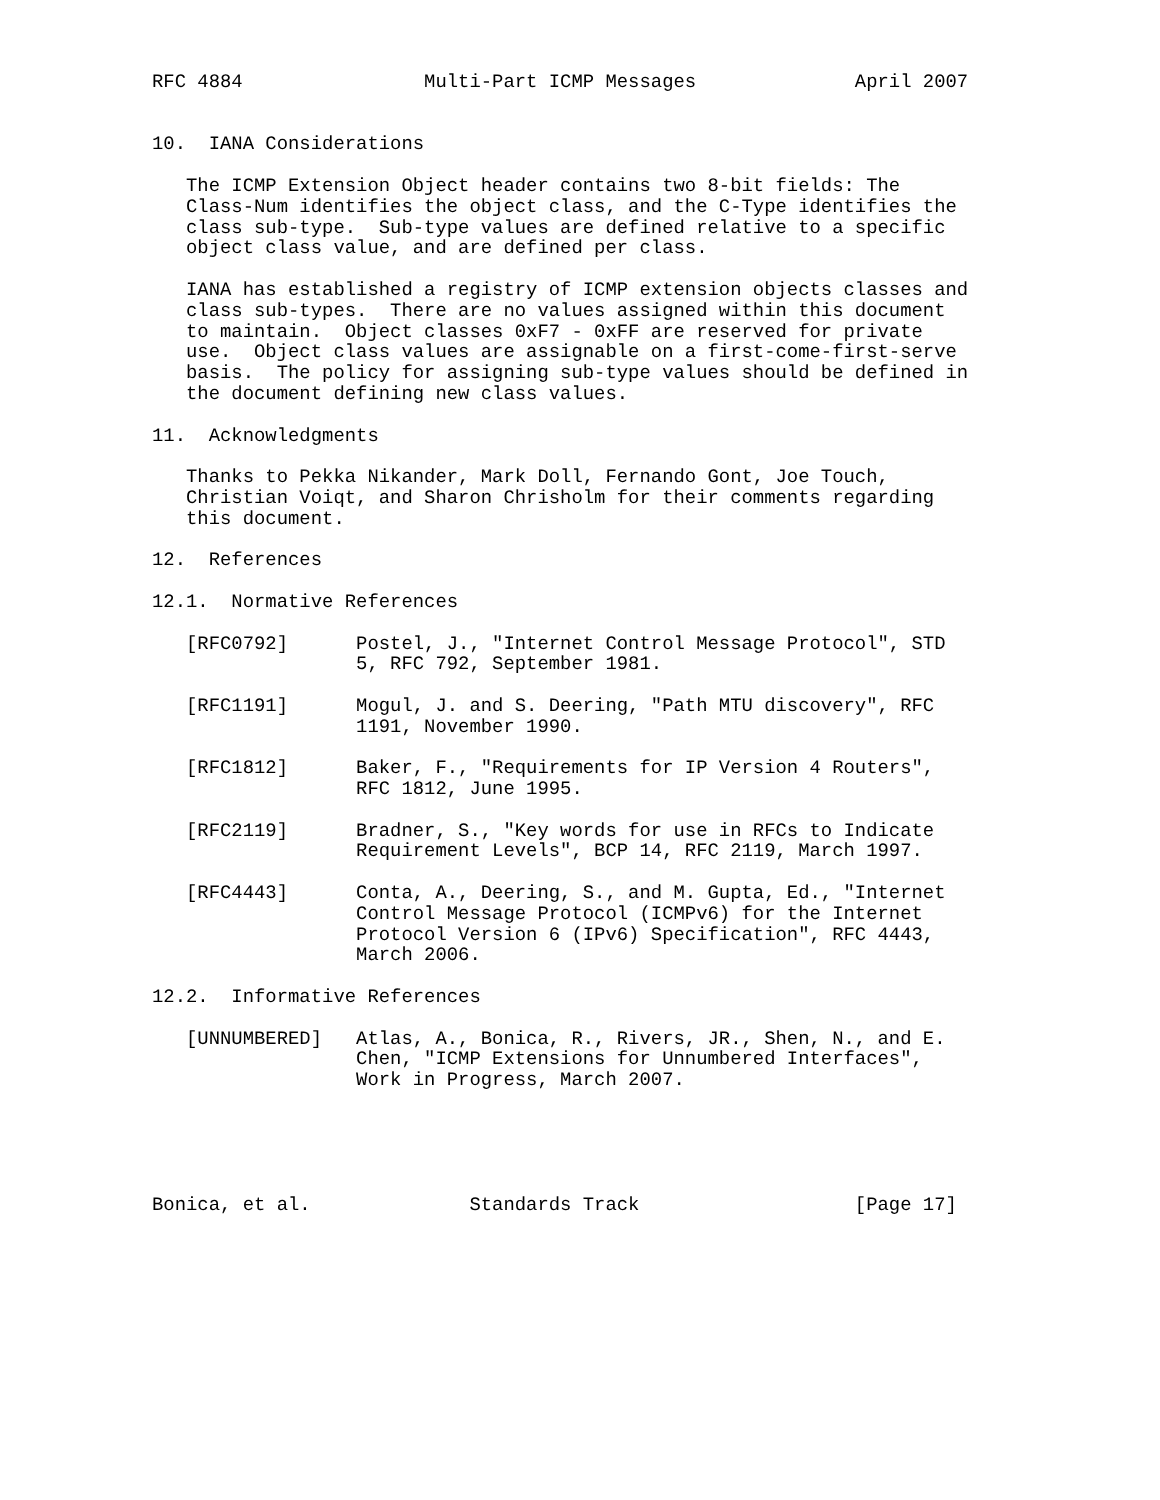RFC 4884                Multi-Part ICMP Messages              April 2007


10.  IANA Considerations

   The ICMP Extension Object header contains two 8-bit fields: The
   Class-Num identifies the object class, and the C-Type identifies the
   class sub-type.  Sub-type values are defined relative to a specific
   object class value, and are defined per class.

   IANA has established a registry of ICMP extension objects classes and
   class sub-types.  There are no values assigned within this document
   to maintain.  Object classes 0xF7 - 0xFF are reserved for private
   use.  Object class values are assignable on a first-come-first-serve
   basis.  The policy for assigning sub-type values should be defined in
   the document defining new class values.

11.  Acknowledgments

   Thanks to Pekka Nikander, Mark Doll, Fernando Gont, Joe Touch,
   Christian Voiqt, and Sharon Chrisholm for their comments regarding
   this document.

12.  References

12.1.  Normative References

   [RFC0792]      Postel, J., "Internet Control Message Protocol", STD
                  5, RFC 792, September 1981.

   [RFC1191]      Mogul, J. and S. Deering, "Path MTU discovery", RFC
                  1191, November 1990.

   [RFC1812]      Baker, F., "Requirements for IP Version 4 Routers",
                  RFC 1812, June 1995.

   [RFC2119]      Bradner, S., "Key words for use in RFCs to Indicate
                  Requirement Levels", BCP 14, RFC 2119, March 1997.

   [RFC4443]      Conta, A., Deering, S., and M. Gupta, Ed., "Internet
                  Control Message Protocol (ICMPv6) for the Internet
                  Protocol Version 6 (IPv6) Specification", RFC 4443,
                  March 2006.

12.2.  Informative References

   [UNNUMBERED]   Atlas, A., Bonica, R., Rivers, JR., Shen, N., and E.
                  Chen, "ICMP Extensions for Unnumbered Interfaces",
                  Work in Progress, March 2007.





Bonica, et al.              Standards Track                   [Page 17]